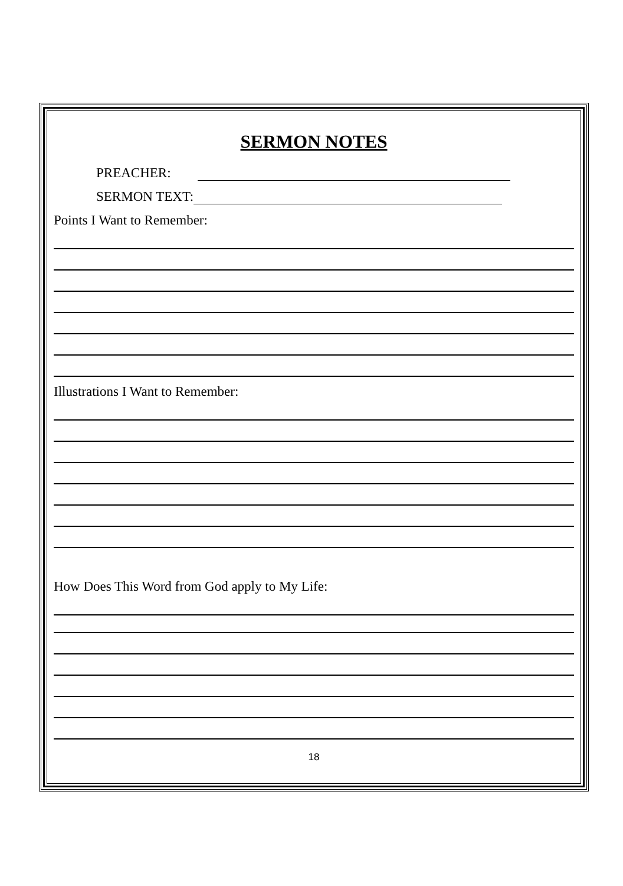SERMON NOTES
PREACHER:
SERMON TEXT:
Points I Want to Remember:
Illustrations I Want to Remember:
How Does This Word from God apply to My Life:
18